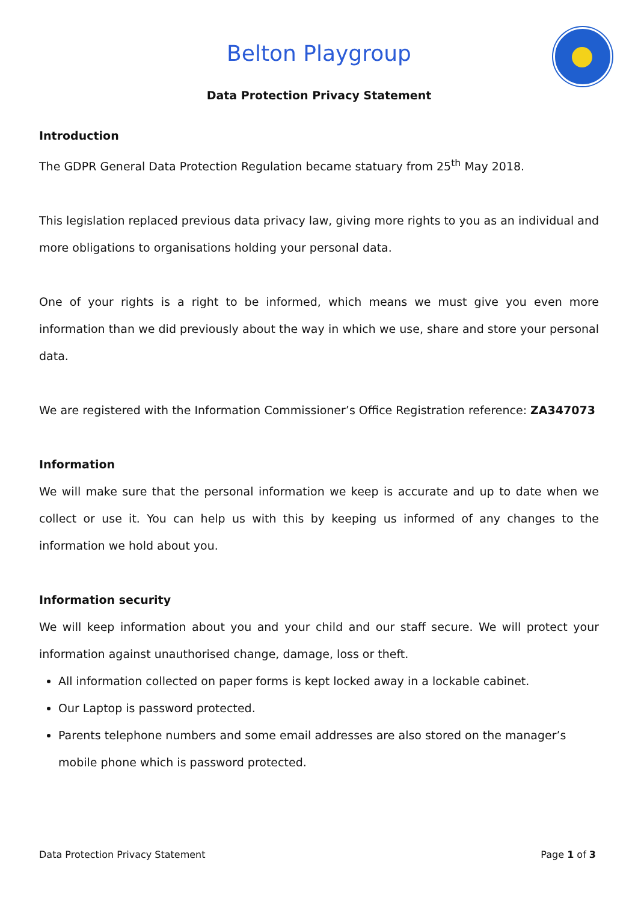Belton Playgroup
Data Protection Privacy Statement
Introduction
The GDPR General Data Protection Regulation became statuary from 25<sup>th</sup> May 2018.
This legislation replaced previous data privacy law, giving more rights to you as an individual and more obligations to organisations holding your personal data.
One of your rights is a right to be informed, which means we must give you even more information than we did previously about the way in which we use, share and store your personal data.
We are registered with the Information Commissioner’s Office Registration reference: ZA347073
Information
We will make sure that the personal information we keep is accurate and up to date when we collect or use it. You can help us with this by keeping us informed of any changes to the information we hold about you.
Information security
We will keep information about you and your child and our staff secure. We will protect your information against unauthorised change, damage, loss or theft.
All information collected on paper forms is kept locked away in a lockable cabinet.
Our Laptop is password protected.
Parents telephone numbers and some email addresses are also stored on the manager’s mobile phone which is password protected.
Data Protection Privacy Statement Page 1 of 3